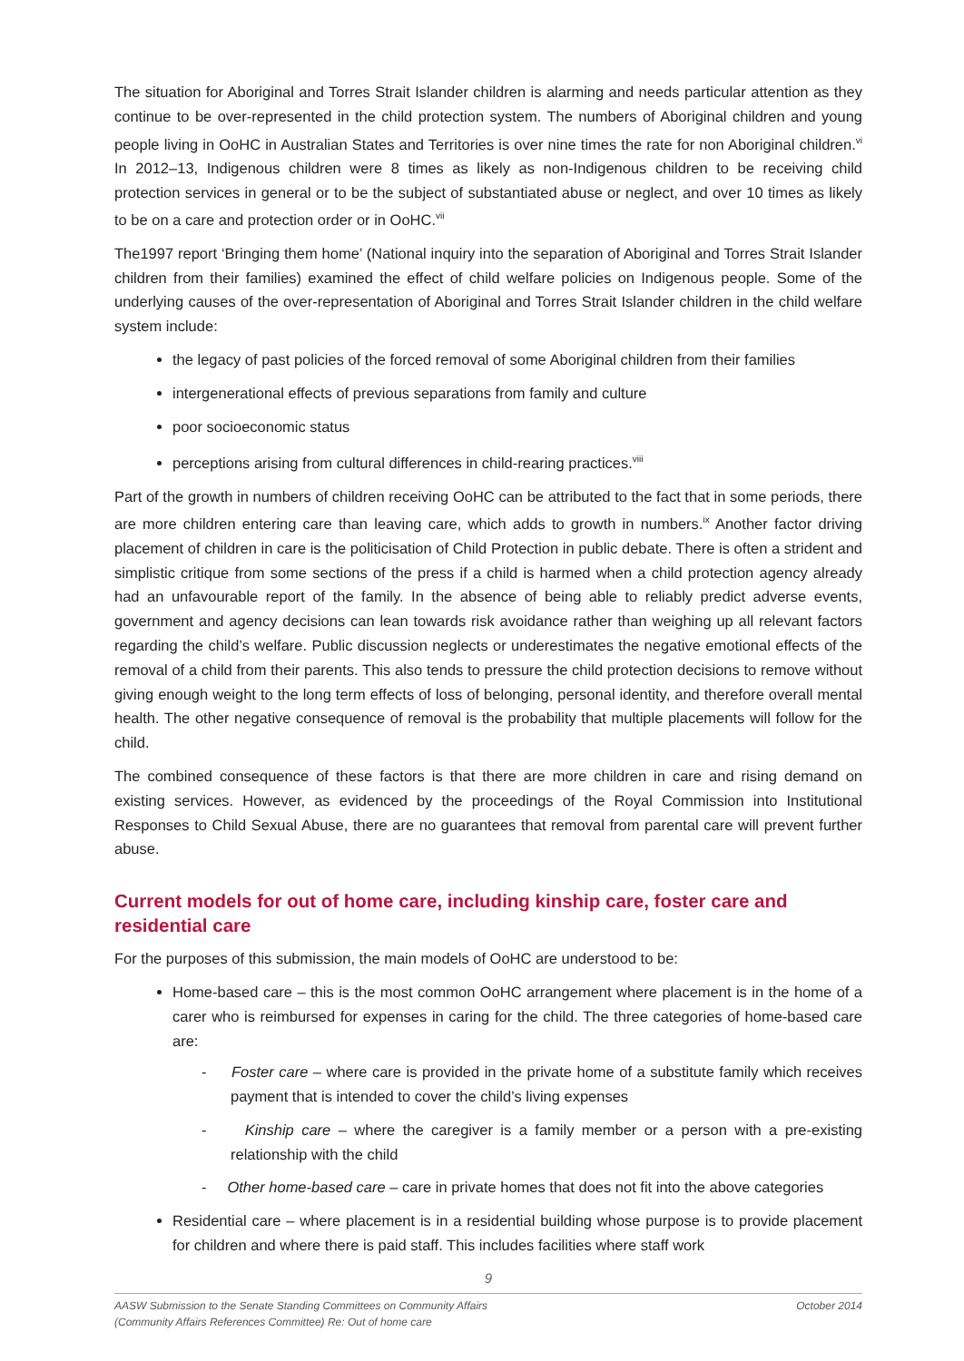The situation for Aboriginal and Torres Strait Islander children is alarming and needs particular attention as they continue to be over-represented in the child protection system. The numbers of Aboriginal children and young people living in OoHC in Australian States and Territories is over nine times the rate for non Aboriginal children.<sup>vi</sup> In 2012–13, Indigenous children were 8 times as likely as non-Indigenous children to be receiving child protection services in general or to be the subject of substantiated abuse or neglect, and over 10 times as likely to be on a care and protection order or in OoHC.<sup>vii</sup>
The1997 report ‘Bringing them home’ (National inquiry into the separation of Aboriginal and Torres Strait Islander children from their families) examined the effect of child welfare policies on Indigenous people. Some of the underlying causes of the over-representation of Aboriginal and Torres Strait Islander children in the child welfare system include:
the legacy of past policies of the forced removal of some Aboriginal children from their families
intergenerational effects of previous separations from family and culture
poor socioeconomic status
perceptions arising from cultural differences in child-rearing practices.<sup>viii</sup>
Part of the growth in numbers of children receiving OoHC can be attributed to the fact that in some periods, there are more children entering care than leaving care, which adds to growth in numbers.<sup>ix</sup> Another factor driving placement of children in care is the politicisation of Child Protection in public debate. There is often a strident and simplistic critique from some sections of the press if a child is harmed when a child protection agency already had an unfavourable report of the family. In the absence of being able to reliably predict adverse events, government and agency decisions can lean towards risk avoidance rather than weighing up all relevant factors regarding the child’s welfare. Public discussion neglects or underestimates the negative emotional effects of the removal of a child from their parents. This also tends to pressure the child protection decisions to remove without giving enough weight to the long term effects of loss of belonging, personal identity, and therefore overall mental health. The other negative consequence of removal is the probability that multiple placements will follow for the child.
The combined consequence of these factors is that there are more children in care and rising demand on existing services. However, as evidenced by the proceedings of the Royal Commission into Institutional Responses to Child Sexual Abuse, there are no guarantees that removal from parental care will prevent further abuse.
Current models for out of home care, including kinship care, foster care and residential care
For the purposes of this submission, the main models of OoHC are understood to be:
Home-based care – this is the most common OoHC arrangement where placement is in the home of a carer who is reimbursed for expenses in caring for the child. The three categories of home-based care are:
- Foster care – where care is provided in the private home of a substitute family which receives payment that is intended to cover the child’s living expenses
- Kinship care – where the caregiver is a family member or a person with a pre-existing relationship with the child
- Other home-based care – care in private homes that does not fit into the above categories
Residential care – where placement is in a residential building whose purpose is to provide placement for children and where there is paid staff. This includes facilities where staff work
9
October 2014 AASW Submission to the Senate Standing Committees on Community Affairs
(Community Affairs References Committee) Re: Out of home care